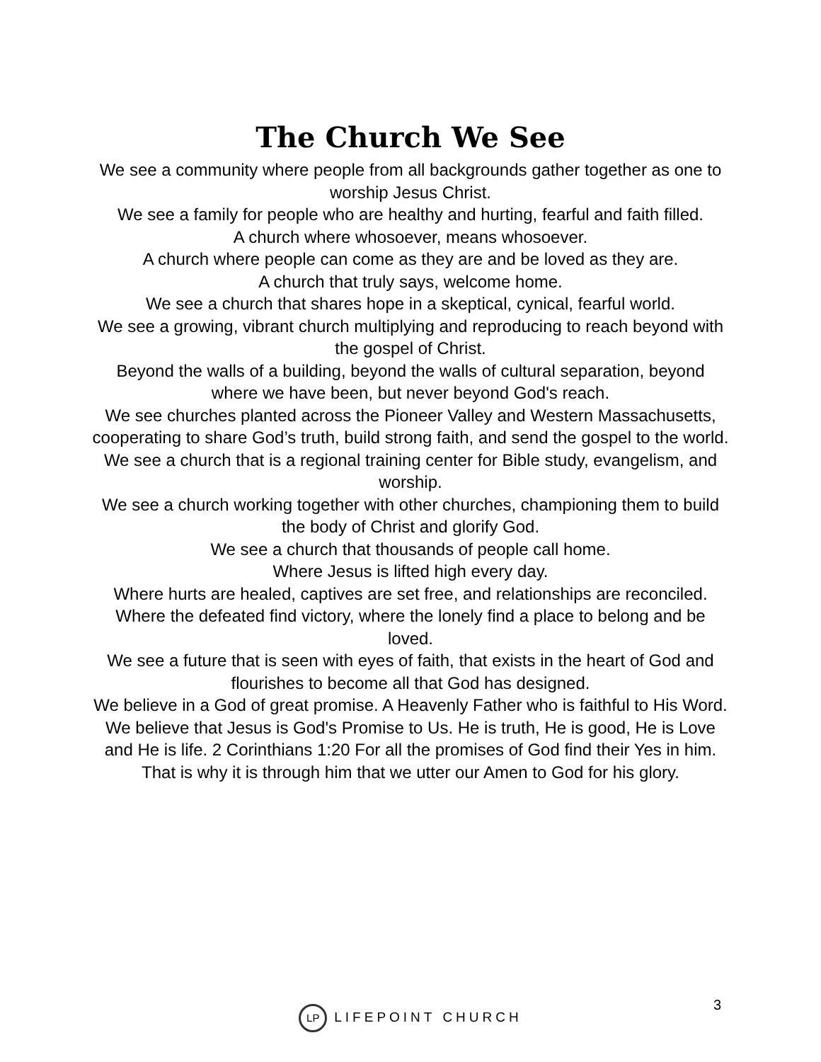The Church We See
We see a community where people from all backgrounds gather together as one to worship Jesus Christ.
We see a family for people who are healthy and hurting, fearful and faith filled.
A church where whosoever, means whosoever.
A church where people can come as they are and be loved as they are.
A church that truly says, welcome home.
We see a church that shares hope in a skeptical, cynical, fearful world.
We see a growing, vibrant church multiplying and reproducing to reach beyond with the gospel of Christ.
Beyond the walls of a building, beyond the walls of cultural separation, beyond where we have been, but never beyond God's reach.
We see churches planted across the Pioneer Valley and Western Massachusetts, cooperating to share God’s truth, build strong faith, and send the gospel to the world.
We see a church that is a regional training center for Bible study, evangelism, and worship.
We see a church working together with other churches, championing them to build the body of Christ and glorify God.
We see a church that thousands of people call home.
Where Jesus is lifted high every day.
Where hurts are healed, captives are set free, and relationships are reconciled.
Where the defeated find victory, where the lonely find a place to belong and be loved.
We see a future that is seen with eyes of faith, that exists in the heart of God and flourishes to become all that God has designed.
We believe in a God of great promise. A Heavenly Father who is faithful to His Word.
We believe that Jesus is God's Promise to Us. He is truth, He is good, He is Love and He is life. 2 Corinthians 1:20 For all the promises of God find their Yes in him. That is why it is through him that we utter our Amen to God for his glory.
3
LP LIFEPOINT CHURCH